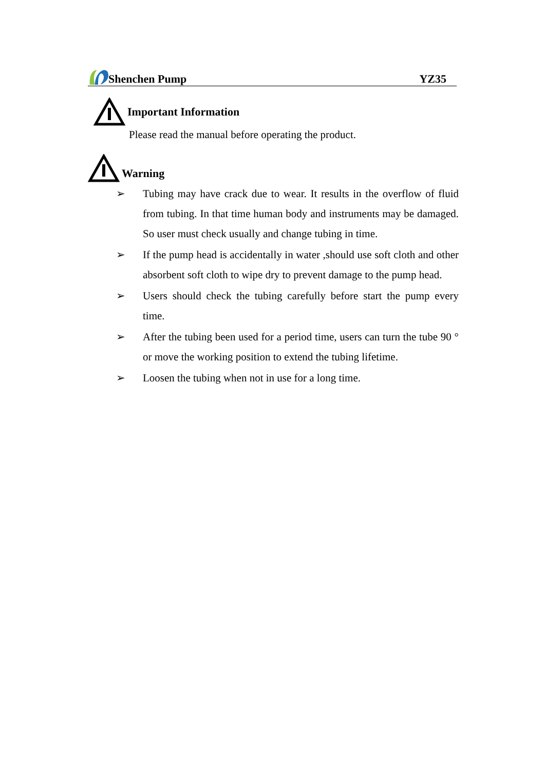Shenchen Pump YZ35
Important Information
Please read the manual before operating the product.
Warning
➢ Tubing may have crack due to wear. It results in the overflow of fluid from tubing. In that time human body and instruments may be damaged. So user must check usually and change tubing in time.
➢ If the pump head is accidentally in water ,should use soft cloth and other absorbent soft cloth to wipe dry to prevent damage to the pump head.
➢ Users should check the tubing carefully before start the pump every time.
➢ After the tubing been used for a period time, users can turn the tube 90 ° or move the working position to extend the tubing lifetime.
➢ Loosen the tubing when not in use for a long time.